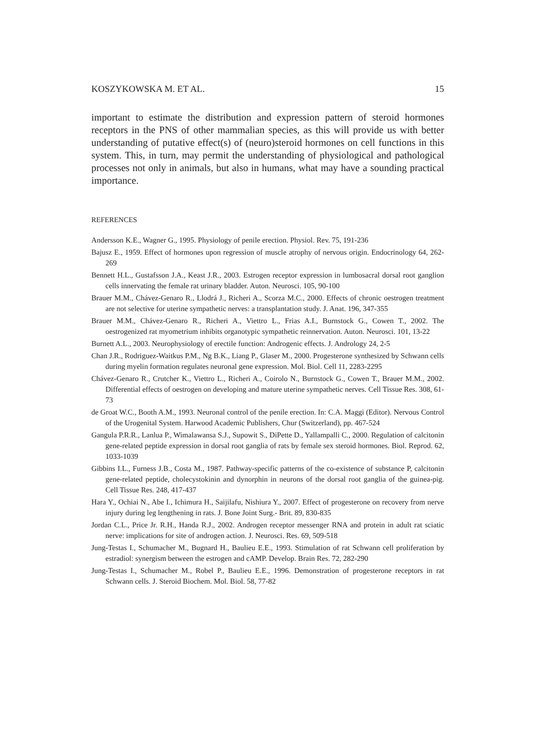KOSZYKOWSKA M. ET AL. 15
important to estimate the distribution and expression pattern of steroid hormones receptors in the PNS of other mammalian species, as this will provide us with better understanding of putative effect(s) of (neuro)steroid hormones on cell functions in this system. This, in turn, may permit the understanding of physiological and pathological processes not only in animals, but also in humans, what may have a sounding practical importance.
REFERENCES
Andersson K.E., Wagner G., 1995. Physiology of penile erection. Physiol. Rev. 75, 191-236
Bajusz E., 1959. Effect of hormones upon regression of muscle atrophy of nervous origin. Endocrinology 64, 262-269
Bennett H.L., Gustafsson J.A., Keast J.R., 2003. Estrogen receptor expression in lumbosacral dorsal root ganglion cells innervating the female rat urinary bladder. Auton. Neurosci. 105, 90-100
Brauer M.M., Chávez-Genaro R., Llodrá J., Richeri A., Scorza M.C., 2000. Effects of chronic oestrogen treatment are not selective for uterine sympathetic nerves: a transplantation study. J. Anat. 196, 347-355
Brauer M.M., Chávez-Genaro R., Richeri A., Viettro L., Frias A.I., Burnstock G., Cowen T., 2002. The oestrogenized rat myometrium inhibits organotypic sympathetic reinnervation. Auton. Neurosci. 101, 13-22
Burnett A.L., 2003. Neurophysiology of erectile function: Androgenic effects. J. Andrology 24, 2-5
Chan J.R., Rodriguez-Waitkus P.M., Ng B.K., Liang P., Glaser M., 2000. Progesterone synthesized by Schwann cells during myelin formation regulates neuronal gene expression. Mol. Biol. Cell 11, 2283-2295
Chávez-Genaro R., Crutcher K., Viettro L., Richeri A., Coirolo N., Burnstock G., Cowen T., Brauer M.M., 2002. Differential effects of oestrogen on developing and mature uterine sympathetic nerves. Cell Tissue Res. 308, 61-73
de Groat W.C., Booth A.M., 1993. Neuronal control of the penile erection. In: C.A. Maggi (Editor). Nervous Control of the Urogenital System. Harwood Academic Publishers, Chur (Switzerland), pp. 467-524
Gangula P.R.R., Lanlua P., Wimalawansa S.J., Supowit S., DiPette D., Yallampalli C., 2000. Regulation of calcitonin gene-related peptide expression in dorsal root ganglia of rats by female sex steroid hormones. Biol. Reprod. 62, 1033-1039
Gibbins I.L., Furness J.B., Costa M., 1987. Pathway-specific patterns of the co-existence of substance P, calcitonin gene-related peptide, cholecystokinin and dynorphin in neurons of the dorsal root ganglia of the guinea-pig. Cell Tissue Res. 248, 417-437
Hara Y., Ochiai N., Abe I., Ichimura H., Saijilafu, Nishiura Y., 2007. Effect of progesterone on recovery from nerve injury during leg lengthening in rats. J. Bone Joint Surg.- Brit. 89, 830-835
Jordan C.L., Price Jr. R.H., Handa R.J., 2002. Androgen receptor messenger RNA and protein in adult rat sciatic nerve: implications for site of androgen action. J. Neurosci. Res. 69, 509-518
Jung-Testas I., Schumacher M., Bugnard H., Baulieu E.E., 1993. Stimulation of rat Schwann cell proliferation by estradiol: synergism between the estrogen and cAMP. Develop. Brain Res. 72, 282-290
Jung-Testas I., Schumacher M., Robel P., Baulieu E.E., 1996. Demonstration of progesterone receptors in rat Schwann cells. J. Steroid Biochem. Mol. Biol. 58, 77-82